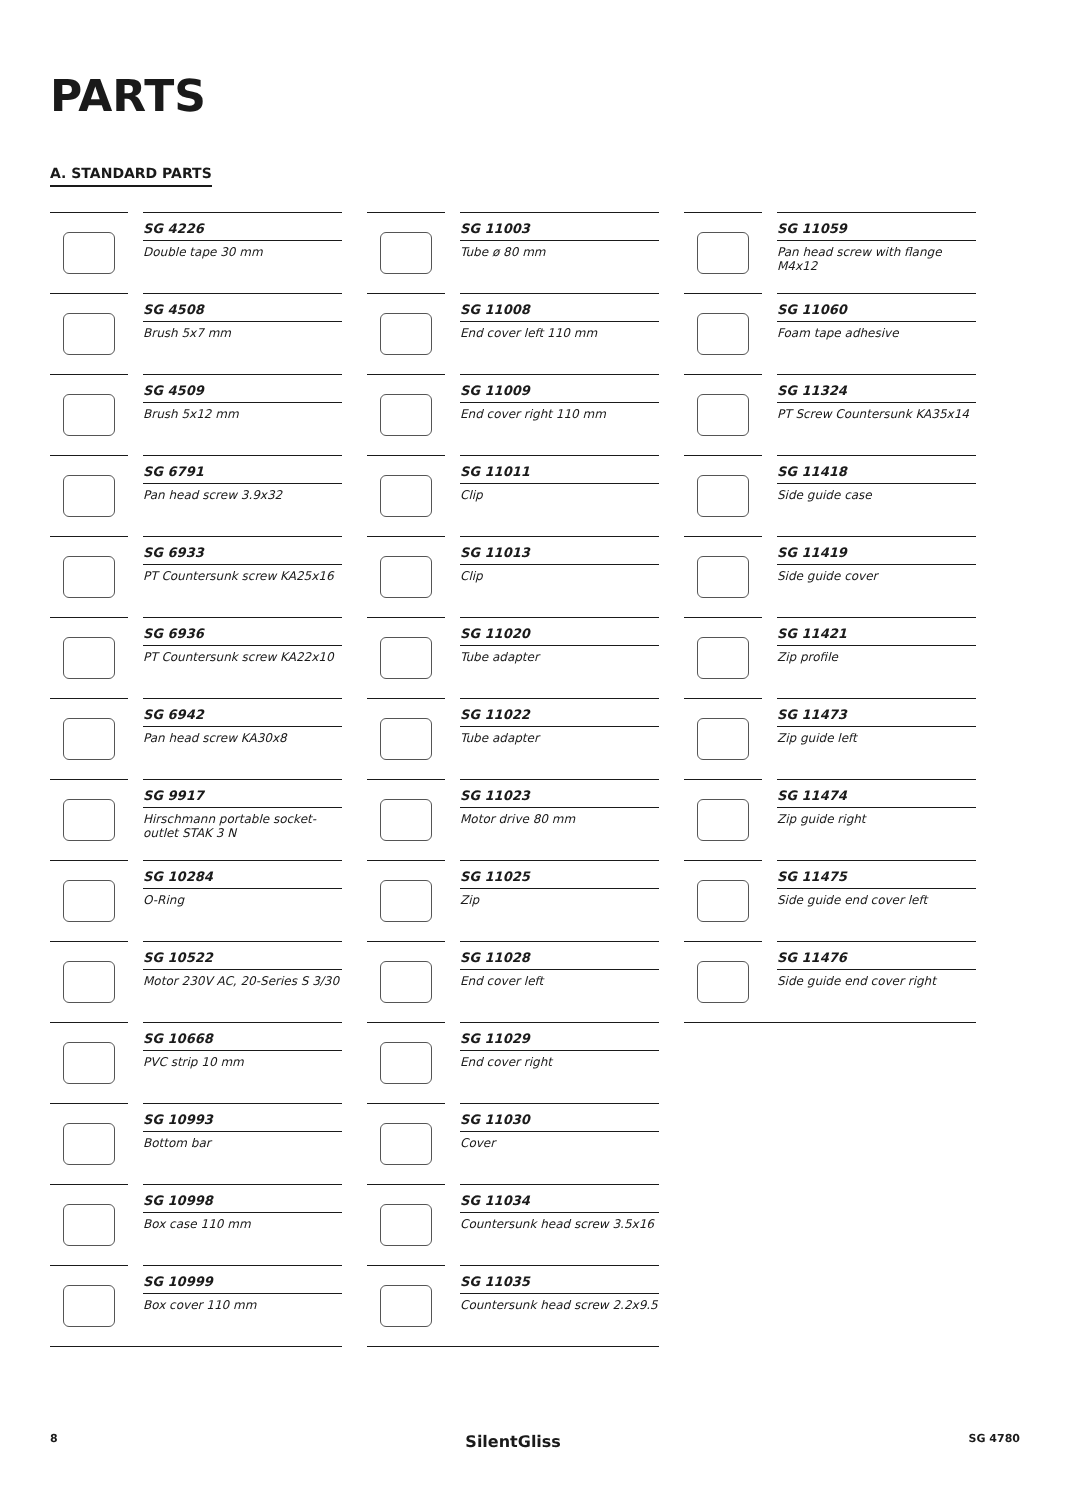PARTS
A. STANDARD PARTS
SG 4226
Double tape 30 mm
SG 4508
Brush 5x7 mm
SG 4509
Brush 5x12 mm
SG 6791
Pan head screw 3.9x32
SG 6933
PT Countersunk screw KA25x16
SG 6936
PT Countersunk screw KA22x10
SG 6942
Pan head screw KA30x8
SG 9917
Hirschmann portable socket-outlet STAK 3 N
SG 10284
O-Ring
SG 10522
Motor 230V AC, 20-Series S 3/30
SG 10668
PVC strip 10 mm
SG 10993
Bottom bar
SG 10998
Box case 110 mm
SG 10999
Box cover 110 mm
SG 11003
Tube ø 80 mm
SG 11008
End cover left 110 mm
SG 11009
End cover right 110 mm
SG 11011
Clip
SG 11013
Clip
SG 11020
Tube adapter
SG 11022
Tube adapter
SG 11023
Motor drive 80 mm
SG 11025
Zip
SG 11028
End cover left
SG 11029
End cover right
SG 11030
Cover
SG 11034
Countersunk head screw 3.5x16
SG 11035
Countersunk head screw 2.2x9.5
SG 11059
Pan head screw with flange M4x12
SG 11060
Foam tape adhesive
SG 11324
PT Screw Countersunk KA35x14
SG 11418
Side guide case
SG 11419
Side guide cover
SG 11421
Zip profile
SG 11473
Zip guide left
SG 11474
Zip guide right
SG 11475
Side guide end cover left
SG 11476
Side guide end cover right
8 SilentGliss SG 4780